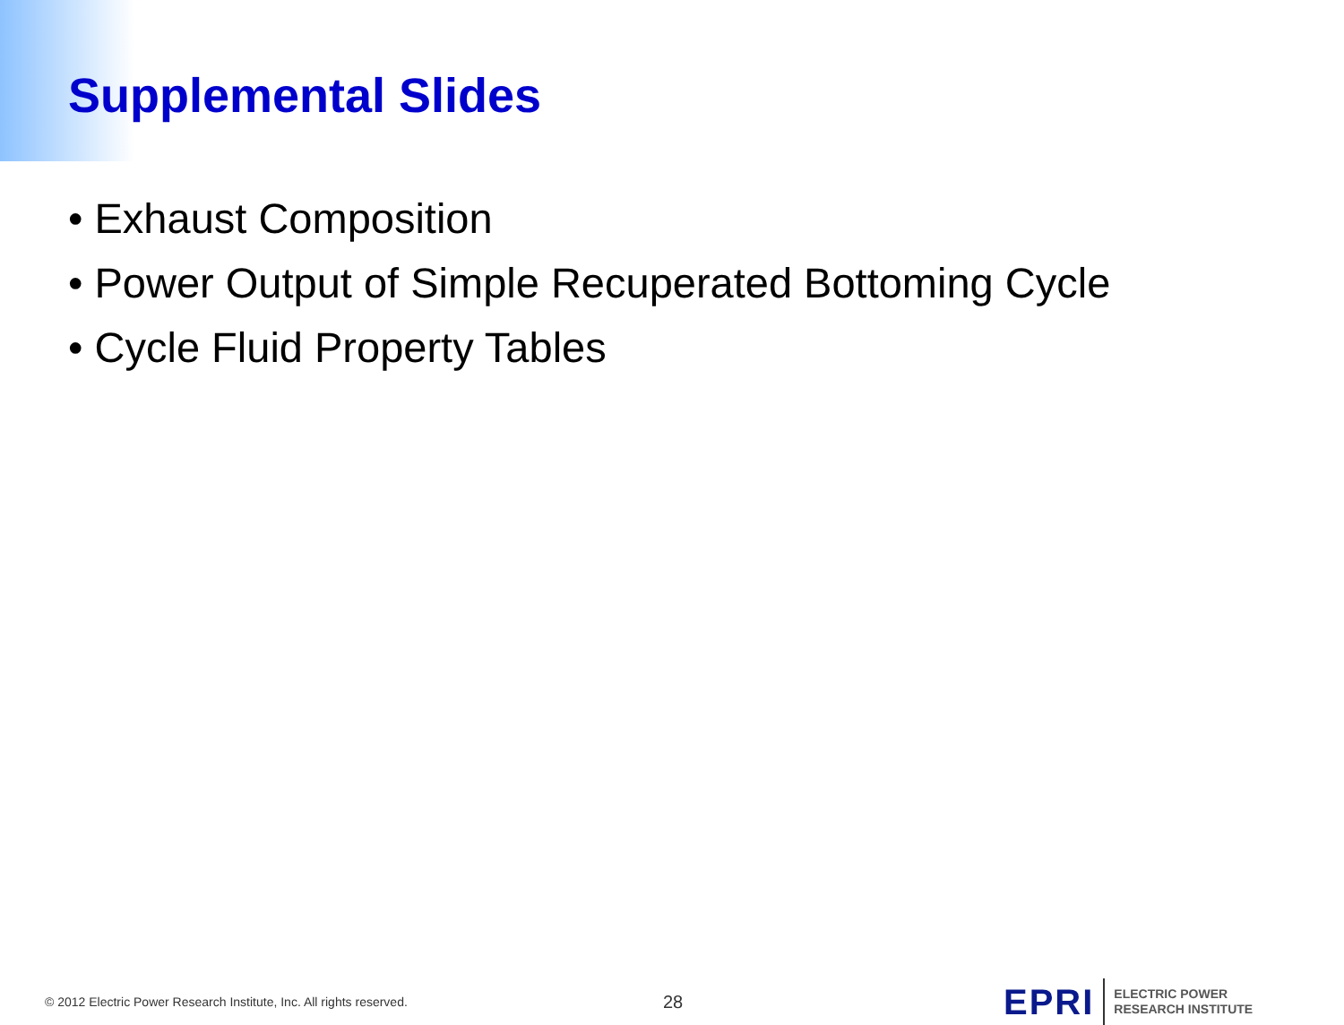Supplemental Slides
• Exhaust Composition
• Power Output of Simple Recuperated Bottoming Cycle
• Cycle Fluid Property Tables
© 2012 Electric Power Research Institute, Inc. All rights reserved.
28
EPRI
ELECTRIC POWER
RESEARCH INSTITUTE